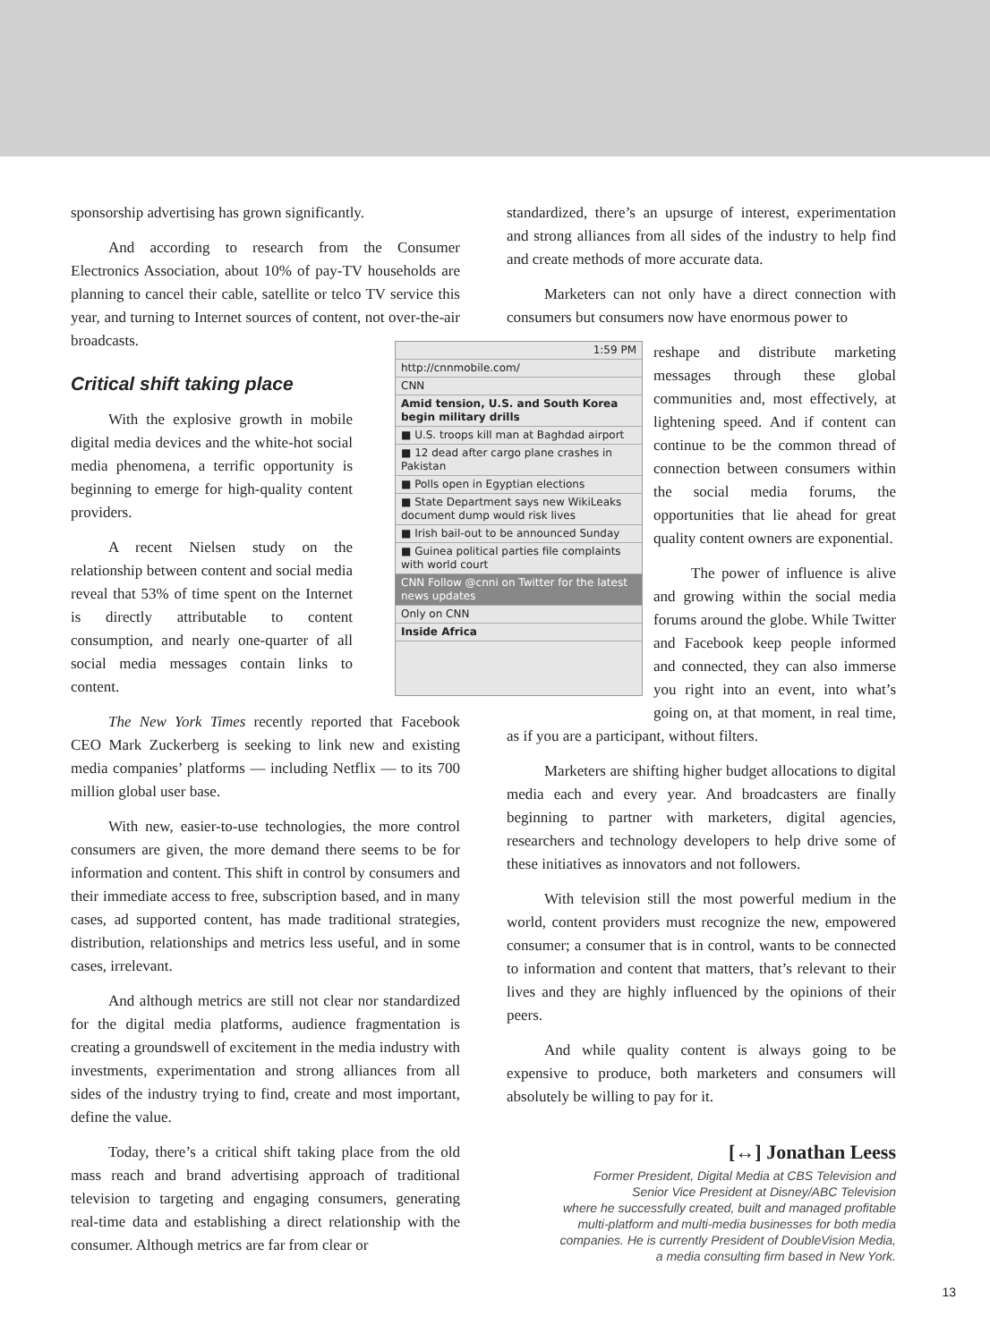sponsorship advertising has grown significantly.
And according to research from the Consumer Electronics Association, about 10% of pay-TV households are planning to cancel their cable, satellite or telco TV service this year, and turning to Internet sources of content, not over-the-air broadcasts.
Critical shift taking place
With the explosive growth in mobile digital media devices and the white-hot social media phenomena, a terrific opportunity is beginning to emerge for high-quality content providers.
A recent Nielsen study on the relationship between content and social media reveal that 53% of time spent on the Internet is directly attributable to content consumption, and nearly one-quarter of all social media messages contain links to content.
The New York Times recently reported that Facebook CEO Mark Zuckerberg is seeking to link new and existing media companies’ platforms — including Netflix — to its 700 million global user base.
With new, easier-to-use technologies, the more control consumers are given, the more demand there seems to be for information and content. This shift in control by consumers and their immediate access to free, subscription based, and in many cases, ad supported content, has made traditional strategies, distribution, relationships and metrics less useful, and in some cases, irrelevant.
And although metrics are still not clear nor standardized for the digital media platforms, audience fragmentation is creating a groundswell of excitement in the media industry with investments, experimentation and strong alliances from all sides of the industry trying to find, create and most important, define the value.
Today, there’s a critical shift taking place from the old mass reach and brand advertising approach of traditional television to targeting and engaging consumers, generating real-time data and establishing a direct relationship with the consumer. Although metrics are far from clear or
standardized, there’s an upsurge of interest, experimentation and strong alliances from all sides of the industry to help find and create methods of more accurate data.
Marketers can not only have a direct connection with consumers but consumers now have enormous power to
1:59 PM
http://cnnmobile.com/
CNN
Amid tension, U.S. and South Korea begin military drills
■ U.S. troops kill man at Baghdad airport
■ 12 dead after cargo plane crashes in Pakistan
■ Polls open in Egyptian elections
■ State Department says new WikiLeaks document dump would risk lives
■ Irish bail-out to be announced Sunday
■ Guinea political parties file complaints with world court
CNN Follow @cnni on Twitter for the latest news updates
Only on CNN
Inside Africa
reshape and distribute marketing messages through these global communities and, most effectively, at lightening speed. And if content can continue to be the common thread of connection between consumers within the social media forums, the opportunities that lie ahead for great quality content owners are exponential.
The power of influence is alive and growing within the social media forums around the globe. While Twitter and Facebook keep people informed and connected, they can also immerse you right into an event, into what’s going on, at that moment, in real time, as if you are a participant, without filters.
Marketers are shifting higher budget allocations to digital media each and every year. And broadcasters are finally beginning to partner with marketers, digital agencies, researchers and technology developers to help drive some of these initiatives as innovators and not followers.
With television still the most powerful medium in the world, content providers must recognize the new, empowered consumer; a consumer that is in control, wants to be connected to information and content that matters, that’s relevant to their lives and they are highly influenced by the opinions of their peers.
And while quality content is always going to be expensive to produce, both marketers and consumers will absolutely be willing to pay for it.
[↔] Jonathan Leess
Former President, Digital Media at CBS Television and
Senior Vice President at Disney/ABC Television
where he successfully created, built and managed profitable
multi-platform and multi-media businesses for both media
companies. He is currently President of DoubleVision Media,
a media consulting firm based in New York.
13